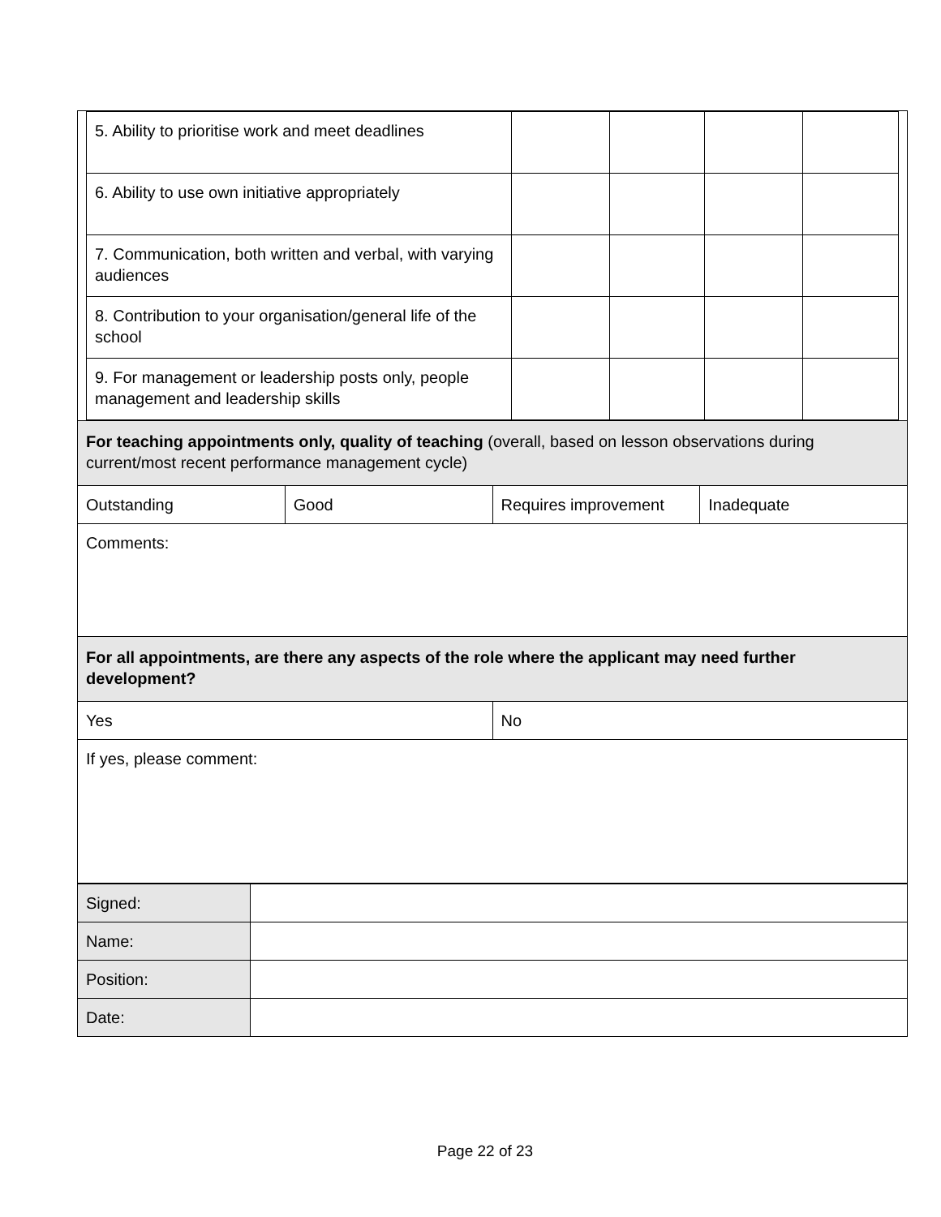| 5. Ability to prioritise work and meet deadlines | | | | |
| 6. Ability to use own initiative appropriately | | | | |
| 7. Communication, both written and verbal, with varying audiences | | | | |
| 8. Contribution to your organisation/general life of the school | | | | |
| 9. For management or leadership posts only, people management and leadership skills | | | | |
| For teaching appointments only, quality of teaching (overall, based on lesson observations during current/most recent performance management cycle) | | | |
| Outstanding | Good | Requires improvement | Inadequate |
| Comments: | | | |
| For all appointments, are there any aspects of the role where the applicant may need further development? | | | |
| Yes | | No | |
| If yes, please comment: | | | |
| Signed: | |
| Name: | |
| Position: | |
| Date: | |
Page 22 of 23